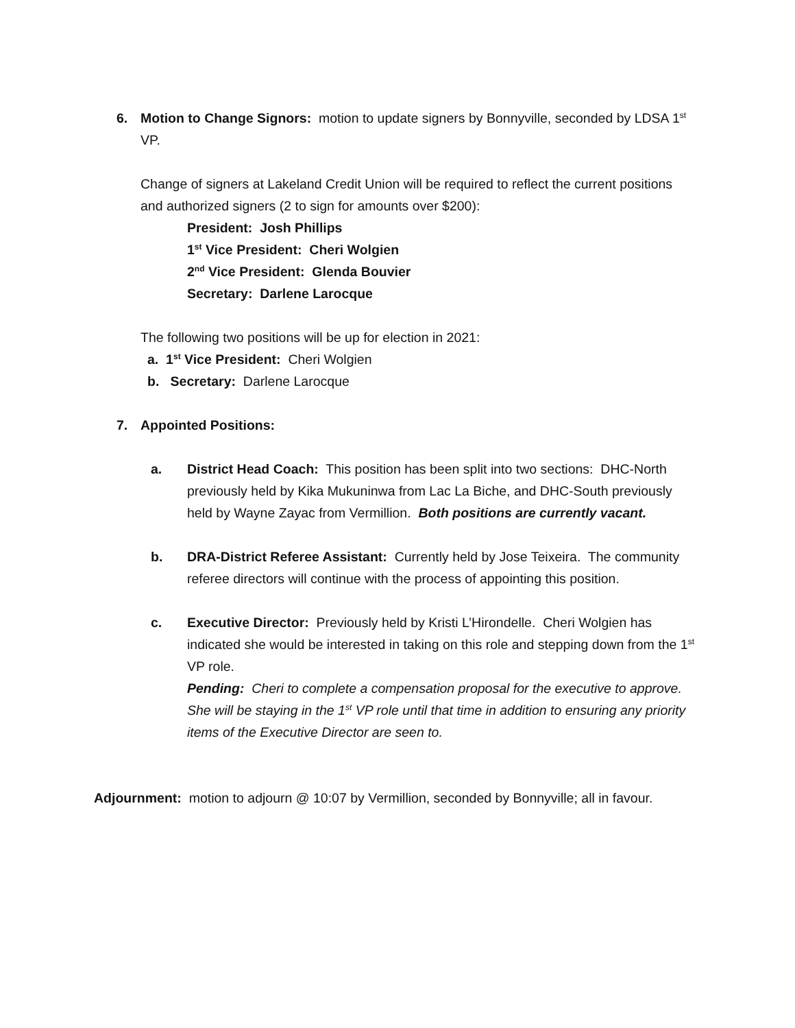6. Motion to Change Signors: motion to update signers by Bonnyville, seconded by LDSA 1<sup>st</sup> VP.
Change of signers at Lakeland Credit Union will be required to reflect the current positions and authorized signers (2 to sign for amounts over $200):
President: Josh Phillips
1<sup>st</sup> Vice President: Cheri Wolgien
2<sup>nd</sup> Vice President: Glenda Bouvier
Secretary: Darlene Larocque
The following two positions will be up for election in 2021:
a. 1<sup>st</sup> Vice President: Cheri Wolgien
b. Secretary: Darlene Larocque
7. Appointed Positions:
a. District Head Coach: This position has been split into two sections: DHC-North previously held by Kika Mukuninwa from Lac La Biche, and DHC-South previously held by Wayne Zayac from Vermillion. Both positions are currently vacant.
b. DRA-District Referee Assistant: Currently held by Jose Teixeira. The community referee directors will continue with the process of appointing this position.
c. Executive Director: Previously held by Kristi L’Hirondelle. Cheri Wolgien has indicated she would be interested in taking on this role and stepping down from the 1<sup>st</sup> VP role.
Pending: Cheri to complete a compensation proposal for the executive to approve. She will be staying in the 1<sup>st</sup> VP role until that time in addition to ensuring any priority items of the Executive Director are seen to.
Adjournment: motion to adjourn @ 10:07 by Vermillion, seconded by Bonnyville; all in favour.